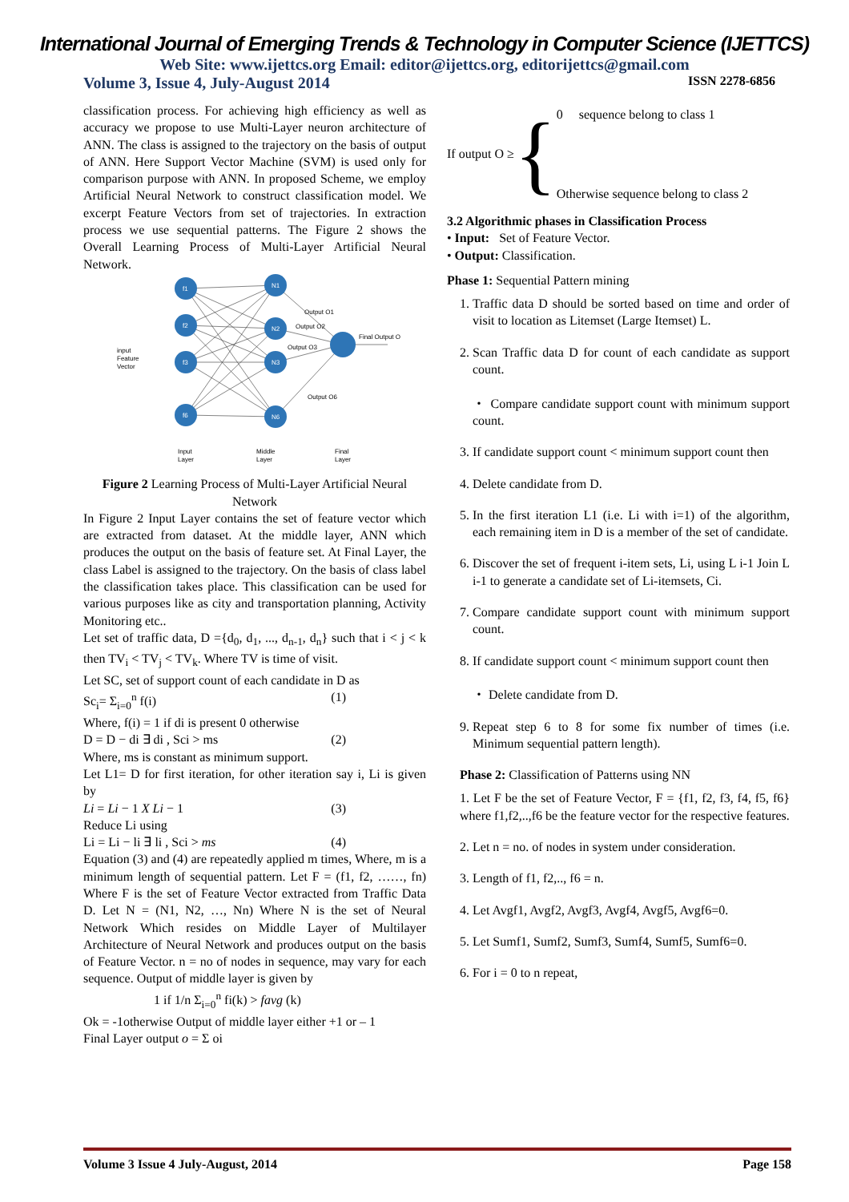International Journal of Emerging Trends & Technology in Computer Science (IJETTCS)
Web Site: www.ijettcs.org Email: editor@ijettcs.org, editorijettcs@gmail.com
Volume 3, Issue 4, July-August 2014 ISSN 2278-6856
classification process. For achieving high efficiency as well as accuracy we propose to use Multi-Layer neuron architecture of ANN. The class is assigned to the trajectory on the basis of output of ANN. Here Support Vector Machine (SVM) is used only for comparison purpose with ANN. In proposed Scheme, we employ Artificial Neural Network to construct classification model. We excerpt Feature Vectors from set of trajectories. In extraction process we use sequential patterns. The Figure 2 shows the Overall Learning Process of Multi-Layer Artificial Neural Network.
f1
f2
f3
f6
N1
N2
N3
N6
input
Feature
Vector
Output O1
Output O2
Output O3
Output O6
Final Output O
Input
Layer
Middle
Layer
Final
Layer
Figure 2 Learning Process of Multi-Layer Artificial Neural Network
In Figure 2 Input Layer contains the set of feature vector which are extracted from dataset. At the middle layer, ANN which produces the output on the basis of feature set. At Final Layer, the class Label is assigned to the trajectory. On the basis of class label the classification takes place. This classification can be used for various purposes like as city and transportation planning, Activity Monitoring etc..
Let set of traffic data, D ={d<sub>0</sub>, d<sub>1</sub>, ..., d<sub>n-1</sub>, d<sub>n</sub>} such that i < j < k then TV<sub>i</sub> < TV<sub>j</sub> < TV<sub>k</sub>. Where TV is time of visit.
Let SC, set of support count of each candidate in D as
Sc<sub>i</sub>= Σ<sub>i=0</sub><sup>n</sup> f(i) (1)
Where, f(i) = 1 if di is present 0 otherwise
D = D − di ∃ di , Sci > ms (2)
Where, ms is constant as minimum support.
Let L1= D for first iteration, for other iteration say i, Li is given by
Li = Li − 1 X Li − 1 (3)
Reduce Li using
Li = Li − li ∃ li , Sci > ms (4)
Equation (3) and (4) are repeatedly applied m times, Where, m is a minimum length of sequential pattern. Let F = (f1, f2, ……, fn) Where F is the set of Feature Vector extracted from Traffic Data D. Let N = (N1, N2, …, Nn) Where N is the set of Neural Network Which resides on Middle Layer of Multilayer Architecture of Neural Network and produces output on the basis of Feature Vector. n = no of nodes in sequence, may vary for each sequence. Output of middle layer is given by
1 if 1/n Σ<sub>i=0</sub><sup>n</sup> fi(k) > favg (k)
Ok = -1otherwise Output of middle layer either +1 or – 1
Final Layer output o = Σ oi
If output O ≥ {
0 sequence belong to class 1
Otherwise sequence belong to class 2
3.2 Algorithmic phases in Classification Process
• Input: Set of Feature Vector.
• Output: Classification.
Phase 1: Sequential Pattern mining
1. Traffic data D should be sorted based on time and order of visit to location as Litemset (Large Itemset) L.
2. Scan Traffic data D for count of each candidate as support count.
・ Compare candidate support count with minimum support count.
3. If candidate support count < minimum support count then
4. Delete candidate from D.
5. In the first iteration L1 (i.e. Li with i=1) of the algorithm, each remaining item in D is a member of the set of candidate.
6. Discover the set of frequent i-item sets, Li, using L i-1 Join L i-1 to generate a candidate set of Li-itemsets, Ci.
7. Compare candidate support count with minimum support count.
8. If candidate support count < minimum support count then
・ Delete candidate from D.
9. Repeat step 6 to 8 for some fix number of times (i.e. Minimum sequential pattern length).
Phase 2: Classification of Patterns using NN
1. Let F be the set of Feature Vector, F = {f1, f2, f3, f4, f5, f6} where f1,f2,..,f6 be the feature vector for the respective features.
2. Let n = no. of nodes in system under consideration.
3. Length of f1, f2,.., f6 = n.
4. Let Avgf1, Avgf2, Avgf3, Avgf4, Avgf5, Avgf6=0.
5. Let Sumf1, Sumf2, Sumf3, Sumf4, Sumf5, Sumf6=0.
6. For i = 0 to n repeat,
Volume 3 Issue 4 July-August, 2014 Page 158